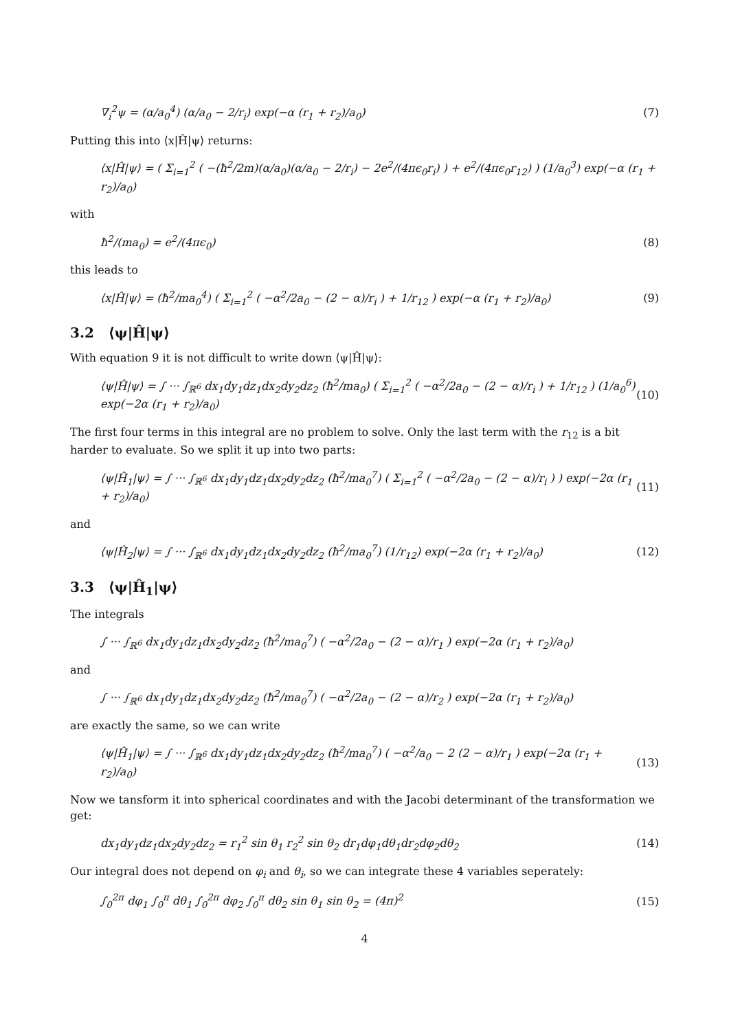∇<sub>i</sub><sup>2</sup>ψ = (α/a<sub>0</sub><sup>4</sup>) (α/a<sub>0</sub> − 2/r<sub>i</sub>) exp(−α (r<sub>1</sub> + r<sub>2</sub>)/a<sub>0</sub>) (7)
Putting this into ⟨x|Ĥ|ψ⟩ returns:
⟨x|Ĥ|ψ⟩ = ( Σ<sub>i=1</sub><sup>2</sup> ( −(ħ<sup>2</sup>/2m)(α/a<sub>0</sub>)(α/a<sub>0</sub> − 2/r<sub>i</sub>) − 2e<sup>2</sup>/(4πϵ<sub>0</sub>r<sub>i</sub>) ) + e<sup>2</sup>/(4πϵ<sub>0</sub>r<sub>12</sub>) ) (1/a<sub>0</sub><sup>3</sup>) exp(−α (r<sub>1</sub> + r<sub>2</sub>)/a<sub>0</sub>)
with
ħ<sup>2</sup>/(ma<sub>0</sub>) = e<sup>2</sup>/(4πϵ<sub>0</sub>) (8)
this leads to
⟨x|Ĥ|ψ⟩ = (ħ<sup>2</sup>/ma<sub>0</sub><sup>4</sup>) ( Σ<sub>i=1</sub><sup>2</sup> ( −α<sup>2</sup>/2a<sub>0</sub> − (2 − α)/r<sub>i</sub> ) + 1/r<sub>12</sub> ) exp(−α (r<sub>1</sub> + r<sub>2</sub>)/a<sub>0</sub>) (9)
3.2 ⟨ψ|Ĥ|ψ⟩
With equation 9 it is not difficult to write down ⟨ψ|Ĥ|ψ⟩:
⟨ψ|Ĥ|ψ⟩ = ∫ ··· ∫<sub>ℝ<sup>6</sup></sub> dx<sub>1</sub>dy<sub>1</sub>dz<sub>1</sub>dx<sub>2</sub>dy<sub>2</sub>dz<sub>2</sub> (ħ<sup>2</sup>/ma<sub>0</sub>) ( Σ<sub>i=1</sub><sup>2</sup> ( −α<sup>2</sup>/2a<sub>0</sub> − (2 − α)/r<sub>i</sub> ) + 1/r<sub>12</sub> ) (1/a<sub>0</sub><sup>6</sup>) exp(−2α (r<sub>1</sub> + r<sub>2</sub>)/a<sub>0</sub>) (10)
The first four terms in this integral are no problem to solve. Only the last term with the r<sub>12</sub> is a bit harder to evaluate. So we split it up into two parts:
⟨ψ|Ĥ<sub>1</sub>|ψ⟩ = ∫ ··· ∫<sub>ℝ<sup>6</sup></sub> dx<sub>1</sub>dy<sub>1</sub>dz<sub>1</sub>dx<sub>2</sub>dy<sub>2</sub>dz<sub>2</sub> (ħ<sup>2</sup>/ma<sub>0</sub><sup>7</sup>) ( Σ<sub>i=1</sub><sup>2</sup> ( −α<sup>2</sup>/2a<sub>0</sub> − (2 − α)/r<sub>i</sub> ) ) exp(−2α (r<sub>1</sub> + r<sub>2</sub>)/a<sub>0</sub>) (11)
and
⟨ψ|Ĥ<sub>2</sub>|ψ⟩ = ∫ ··· ∫<sub>ℝ<sup>6</sup></sub> dx<sub>1</sub>dy<sub>1</sub>dz<sub>1</sub>dx<sub>2</sub>dy<sub>2</sub>dz<sub>2</sub> (ħ<sup>2</sup>/ma<sub>0</sub><sup>7</sup>) (1/r<sub>12</sub>) exp(−2α (r<sub>1</sub> + r<sub>2</sub>)/a<sub>0</sub>) (12)
3.3 ⟨ψ|Ĥ<sub>1</sub>|ψ⟩
The integrals
∫ ··· ∫<sub>ℝ<sup>6</sup></sub> dx<sub>1</sub>dy<sub>1</sub>dz<sub>1</sub>dx<sub>2</sub>dy<sub>2</sub>dz<sub>2</sub> (ħ<sup>2</sup>/ma<sub>0</sub><sup>7</sup>) ( −α<sup>2</sup>/2a<sub>0</sub> − (2 − α)/r<sub>1</sub> ) exp(−2α (r<sub>1</sub> + r<sub>2</sub>)/a<sub>0</sub>)
and
∫ ··· ∫<sub>ℝ<sup>6</sup></sub> dx<sub>1</sub>dy<sub>1</sub>dz<sub>1</sub>dx<sub>2</sub>dy<sub>2</sub>dz<sub>2</sub> (ħ<sup>2</sup>/ma<sub>0</sub><sup>7</sup>) ( −α<sup>2</sup>/2a<sub>0</sub> − (2 − α)/r<sub>2</sub> ) exp(−2α (r<sub>1</sub> + r<sub>2</sub>)/a<sub>0</sub>)
are exactly the same, so we can write
⟨ψ|Ĥ<sub>1</sub>|ψ⟩ = ∫ ··· ∫<sub>ℝ<sup>6</sup></sub> dx<sub>1</sub>dy<sub>1</sub>dz<sub>1</sub>dx<sub>2</sub>dy<sub>2</sub>dz<sub>2</sub> (ħ<sup>2</sup>/ma<sub>0</sub><sup>7</sup>) ( −α<sup>2</sup>/a<sub>0</sub> − 2 (2 − α)/r<sub>1</sub> ) exp(−2α (r<sub>1</sub> + r<sub>2</sub>)/a<sub>0</sub>) (13)
Now we tansform it into spherical coordinates and with the Jacobi determinant of the transformation we get:
dx<sub>1</sub>dy<sub>1</sub>dz<sub>1</sub>dx<sub>2</sub>dy<sub>2</sub>dz<sub>2</sub> = r<sub>1</sub><sup>2</sup> sin θ<sub>1</sub> r<sub>2</sub><sup>2</sup> sin θ<sub>2</sub> dr<sub>1</sub>dφ<sub>1</sub>dθ<sub>1</sub>dr<sub>2</sub>dφ<sub>2</sub>dθ<sub>2</sub> (14)
Our integral does not depend on φ<sub>i</sub> and θ<sub>i</sub>, so we can integrate these 4 variables seperately:
∫<sub>0</sub><sup>2π</sup> dφ<sub>1</sub> ∫<sub>0</sub><sup>π</sup> dθ<sub>1</sub> ∫<sub>0</sub><sup>2π</sup> dφ<sub>2</sub> ∫<sub>0</sub><sup>π</sup> dθ<sub>2</sub> sin θ<sub>1</sub> sin θ<sub>2</sub> = (4π)<sup>2</sup> (15)
4